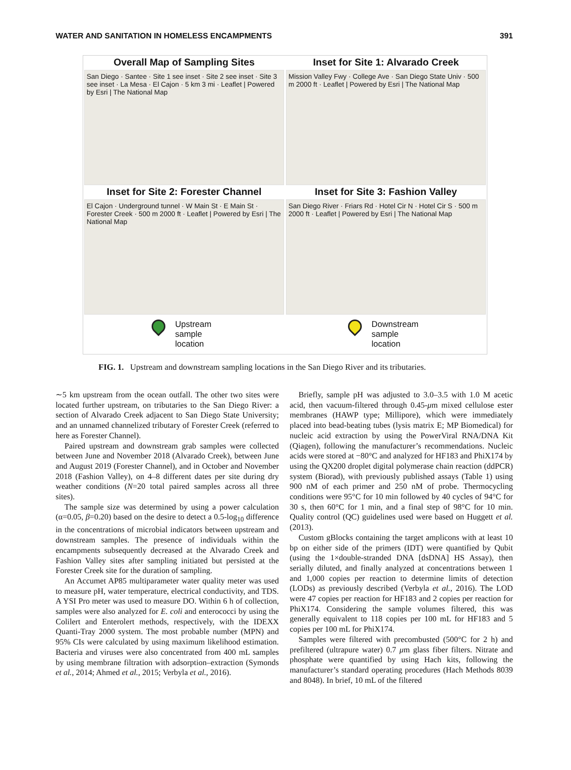WATER AND SANITATION IN HOMELESS ENCAMPMENTS 391
Overall Map of Sampling Sites
San Diego · Santee · Site 1 see inset · Site 2 see inset · Site 3 see inset · La Mesa · El Cajon · 5 km 3 mi · Leaflet | Powered by Esri | The National Map
Inset for Site 1: Alvarado Creek
Mission Valley Fwy · College Ave · San Diego State Univ · 500 m 2000 ft · Leaflet | Powered by Esri | The National Map
Inset for Site 2: Forester Channel
El Cajon · Underground tunnel · W Main St · E Main St · Forester Creek · 500 m 2000 ft · Leaflet | Powered by Esri | The National Map
Inset for Site 3: Fashion Valley
San Diego River · Friars Rd · Hotel Cir N · Hotel Cir S · 500 m 2000 ft · Leaflet | Powered by Esri | The National Map
Upstream
sample
location
Downstream
sample
location
FIG. 1. Upstream and downstream sampling locations in the San Diego River and its tributaries.
∼5 km upstream from the ocean outfall. The other two sites were located further upstream, on tributaries to the San Diego River: a section of Alvarado Creek adjacent to San Diego State University; and an unnamed channelized tributary of Forester Creek (referred to here as Forester Channel).
Paired upstream and downstream grab samples were collected between June and November 2018 (Alvarado Creek), between June and August 2019 (Forester Channel), and in October and November 2018 (Fashion Valley), on 4–8 different dates per site during dry weather conditions (N=20 total paired samples across all three sites).
The sample size was determined by using a power calculation (α=0.05, β=0.20) based on the desire to detect a 0.5-log<sub>10</sub> difference in the concentrations of microbial indicators between upstream and downstream samples. The presence of individuals within the encampments subsequently decreased at the Alvarado Creek and Fashion Valley sites after sampling initiated but persisted at the Forester Creek site for the duration of sampling.
An Accumet AP85 multiparameter water quality meter was used to measure pH, water temperature, electrical conductivity, and TDS. A YSI Pro meter was used to measure DO. Within 6 h of collection, samples were also analyzed for E. coli and enterococci by using the Colilert and Enterolert methods, respectively, with the IDEXX Quanti-Tray 2000 system. The most probable number (MPN) and 95% CIs were calculated by using maximum likelihood estimation. Bacteria and viruses were also concentrated from 400 mL samples by using membrane filtration with adsorption–extraction (Symonds et al., 2014; Ahmed et al., 2015; Verbyla et al., 2016).
Briefly, sample pH was adjusted to 3.0–3.5 with 1.0 M acetic acid, then vacuum-filtered through 0.45-μm mixed cellulose ester membranes (HAWP type; Millipore), which were immediately placed into bead-beating tubes (lysis matrix E; MP Biomedical) for nucleic acid extraction by using the PowerViral RNA/DNA Kit (Qiagen), following the manufacturer’s recommendations. Nucleic acids were stored at −80°C and analyzed for HF183 and PhiX174 by using the QX200 droplet digital polymerase chain reaction (ddPCR) system (Biorad), with previously published assays (Table 1) using 900 nM of each primer and 250 nM of probe. Thermocycling conditions were 95°C for 10 min followed by 40 cycles of 94°C for 30 s, then 60°C for 1 min, and a final step of 98°C for 10 min. Quality control (QC) guidelines used were based on Huggett et al. (2013).
Custom gBlocks containing the target amplicons with at least 10 bp on either side of the primers (IDT) were quantified by Qubit (using the 1×double-stranded DNA [dsDNA] HS Assay), then serially diluted, and finally analyzed at concentrations between 1 and 1,000 copies per reaction to determine limits of detection (LODs) as previously described (Verbyla et al., 2016). The LOD were 47 copies per reaction for HF183 and 2 copies per reaction for PhiX174. Considering the sample volumes filtered, this was generally equivalent to 118 copies per 100 mL for HF183 and 5 copies per 100 mL for PhiX174.
Samples were filtered with precombusted (500°C for 2 h) and prefiltered (ultrapure water) 0.7 μm glass fiber filters. Nitrate and phosphate were quantified by using Hach kits, following the manufacturer’s standard operating procedures (Hach Methods 8039 and 8048). In brief, 10 mL of the filtered